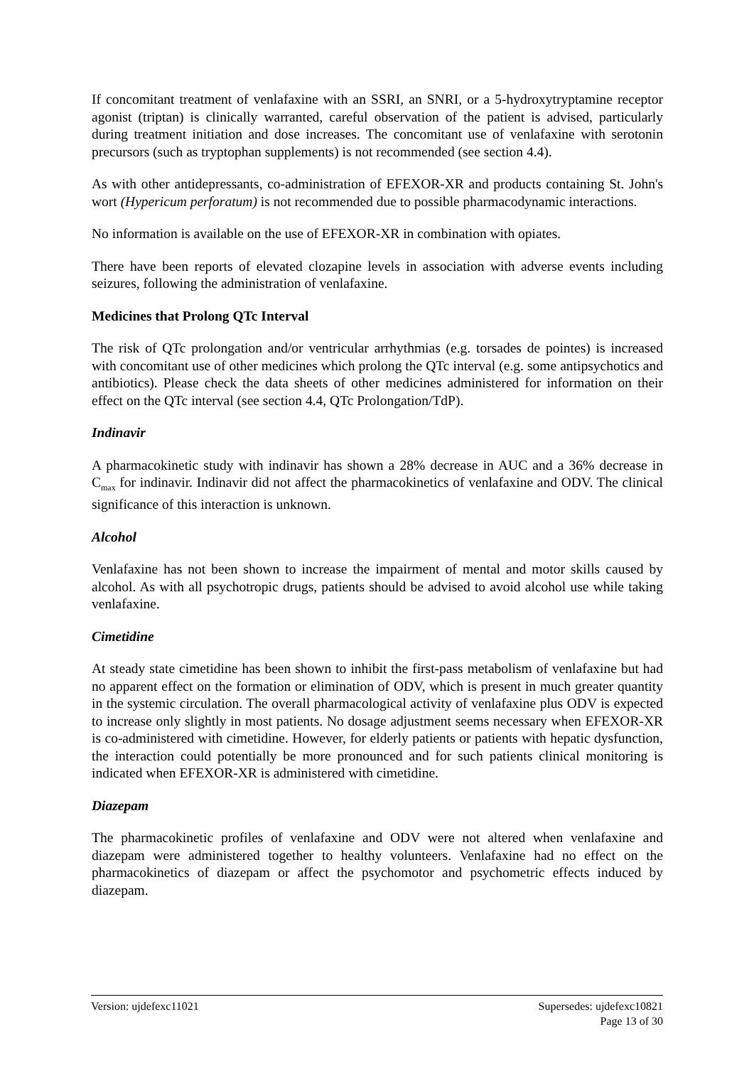If concomitant treatment of venlafaxine with an SSRI, an SNRI, or a 5-hydroxytryptamine receptor agonist (triptan) is clinically warranted, careful observation of the patient is advised, particularly during treatment initiation and dose increases. The concomitant use of venlafaxine with serotonin precursors (such as tryptophan supplements) is not recommended (see section 4.4).
As with other antidepressants, co-administration of EFEXOR-XR and products containing St. John's wort (Hypericum perforatum) is not recommended due to possible pharmacodynamic interactions.
No information is available on the use of EFEXOR-XR in combination with opiates.
There have been reports of elevated clozapine levels in association with adverse events including seizures, following the administration of venlafaxine.
Medicines that Prolong QTc Interval
The risk of QTc prolongation and/or ventricular arrhythmias (e.g. torsades de pointes) is increased with concomitant use of other medicines which prolong the QTc interval (e.g. some antipsychotics and antibiotics). Please check the data sheets of other medicines administered for information on their effect on the QTc interval (see section 4.4, QTc Prolongation/TdP).
Indinavir
A pharmacokinetic study with indinavir has shown a 28% decrease in AUC and a 36% decrease in C<sub>max</sub> for indinavir. Indinavir did not affect the pharmacokinetics of venlafaxine and ODV. The clinical significance of this interaction is unknown.
Alcohol
Venlafaxine has not been shown to increase the impairment of mental and motor skills caused by alcohol. As with all psychotropic drugs, patients should be advised to avoid alcohol use while taking venlafaxine.
Cimetidine
At steady state cimetidine has been shown to inhibit the first-pass metabolism of venlafaxine but had no apparent effect on the formation or elimination of ODV, which is present in much greater quantity in the systemic circulation. The overall pharmacological activity of venlafaxine plus ODV is expected to increase only slightly in most patients. No dosage adjustment seems necessary when EFEXOR-XR is co-administered with cimetidine. However, for elderly patients or patients with hepatic dysfunction, the interaction could potentially be more pronounced and for such patients clinical monitoring is indicated when EFEXOR-XR is administered with cimetidine.
Diazepam
The pharmacokinetic profiles of venlafaxine and ODV were not altered when venlafaxine and diazepam were administered together to healthy volunteers. Venlafaxine had no effect on the pharmacokinetics of diazepam or affect the psychomotor and psychometric effects induced by diazepam.
Version: ujdefexc11021 Supersedes: ujdefexc10821
Page 13 of 30